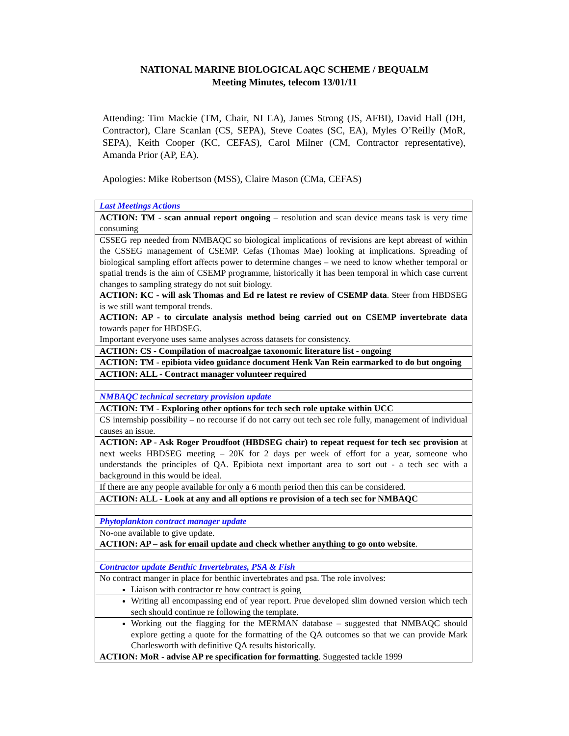NATIONAL MARINE BIOLOGICAL AQC SCHEME / BEQUALM
Meeting Minutes, telecom 13/01/11
Attending: Tim Mackie (TM, Chair, NI EA), James Strong (JS, AFBI), David Hall (DH, Contractor), Clare Scanlan (CS, SEPA), Steve Coates (SC, EA), Myles O’Reilly (MoR, SEPA), Keith Cooper (KC, CEFAS), Carol Milner (CM, Contractor representative), Amanda Prior (AP, EA).
Apologies: Mike Robertson (MSS), Claire Mason (CMa, CEFAS)
| Last Meetings Actions |
| ACTION: TM - scan annual report ongoing – resolution and scan device means task is very time consuming |
| CSSEG rep needed from NMBAQC so biological implications of revisions are kept abreast of within the CSSEG management of CSEMP. Cefas (Thomas Mae) looking at implications. Spreading of biological sampling effort affects power to determine changes – we need to know whether temporal or spatial trends is the aim of CSEMP programme, historically it has been temporal in which case current changes to sampling strategy do not suit biology. ACTION: KC - will ask Thomas and Ed re latest re review of CSEMP data . Steer from HBDSEG is we still want temporal trends. ACTION: AP - to circulate analysis method being carried out on CSEMP invertebrate data towards paper for HBDSEG. Important everyone uses same analyses across datasets for consistency. |
| ACTION: CS - Compilation of macroalgae taxonomic literature list - ongoing |
| ACTION: TM - epibiota video guidance document Henk Van Rein earmarked to do but ongoing |
| ACTION: ALL - Contract manager volunteer required |
| NMBAQC technical secretary provision update |
| ACTION: TM - Exploring other options for tech sech role uptake within UCC |
| CS internship possibility – no recourse if do not carry out tech sec role fully, management of individual causes an issue. |
| ACTION: AP - Ask Roger Proudfoot (HBDSEG chair) to repeat request for tech sec provision at next weeks HBDSEG meeting – 20K for 2 days per week of effort for a year, someone who understands the principles of QA. Epibiota next important area to sort out - a tech sec with a background in this would be ideal. |
| If there are any people available for only a 6 month period then this can be considered. |
| ACTION: ALL - Look at any and all options re provision of a tech sec for NMBAQC |
| Phytoplankton contract manager update |
| No-one available to give update. ACTION: AP – ask for email update and check whether anything to go onto website . |
| Contractor update Benthic Invertebrates, PSA & Fish |
| No contract manger in place for benthic invertebrates and psa. The role involves: Liaison with contractor re how contract is going |
| Writing all encompassing end of year report. Prue developed slim downed version which tech sech should continue re following the template. |
| Working out the flagging for the MERMAN database – suggested that NMBAQC should explore getting a quote for the formatting of the QA outcomes so that we can provide Mark Charlesworth with definitive QA results historically. ACTION: MoR - advise AP re specification for formatting . Suggested tackle 1999 |